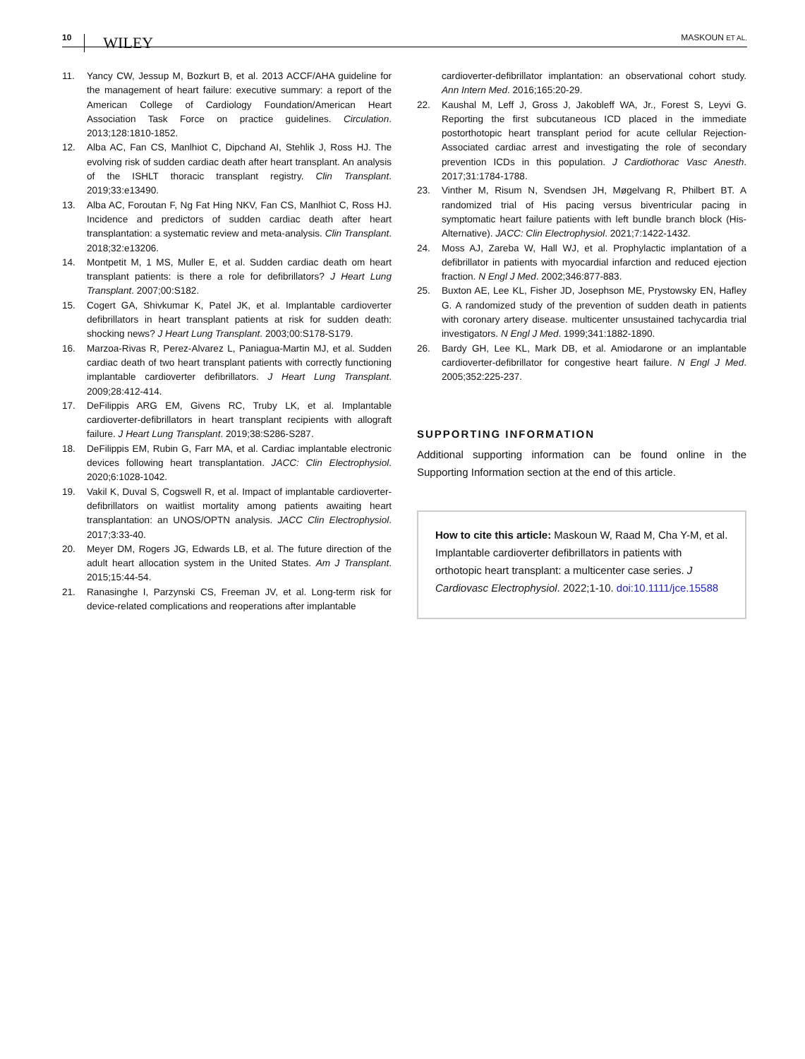10 WILEY MASKOUN ET AL.
11. Yancy CW, Jessup M, Bozkurt B, et al. 2013 ACCF/AHA guideline for the management of heart failure: executive summary: a report of the American College of Cardiology Foundation/American Heart Association Task Force on practice guidelines. Circulation. 2013;128:1810-1852.
12. Alba AC, Fan CS, Manlhiot C, Dipchand AI, Stehlik J, Ross HJ. The evolving risk of sudden cardiac death after heart transplant. An analysis of the ISHLT thoracic transplant registry. Clin Transplant. 2019;33:e13490.
13. Alba AC, Foroutan F, Ng Fat Hing NKV, Fan CS, Manlhiot C, Ross HJ. Incidence and predictors of sudden cardiac death after heart transplantation: a systematic review and meta-analysis. Clin Transplant. 2018;32:e13206.
14. Montpetit M, 1 MS, Muller E, et al. Sudden cardiac death om heart transplant patients: is there a role for defibrillators? J Heart Lung Transplant. 2007;00:S182.
15. Cogert GA, Shivkumar K, Patel JK, et al. Implantable cardioverter defibrillators in heart transplant patients at risk for sudden death: shocking news? J Heart Lung Transplant. 2003;00:S178-S179.
16. Marzoa-Rivas R, Perez-Alvarez L, Paniagua-Martin MJ, et al. Sudden cardiac death of two heart transplant patients with correctly functioning implantable cardioverter defibrillators. J Heart Lung Transplant. 2009;28:412-414.
17. DeFilippis ARG EM, Givens RC, Truby LK, et al. Implantable cardioverter-defibrillators in heart transplant recipients with allograft failure. J Heart Lung Transplant. 2019;38:S286-S287.
18. DeFilippis EM, Rubin G, Farr MA, et al. Cardiac implantable electronic devices following heart transplantation. JACC: Clin Electrophysiol. 2020;6:1028-1042.
19. Vakil K, Duval S, Cogswell R, et al. Impact of implantable cardioverter-defibrillators on waitlist mortality among patients awaiting heart transplantation: an UNOS/OPTN analysis. JACC Clin Electrophysiol. 2017;3:33-40.
20. Meyer DM, Rogers JG, Edwards LB, et al. The future direction of the adult heart allocation system in the United States. Am J Transplant. 2015;15:44-54.
21. Ranasinghe I, Parzynski CS, Freeman JV, et al. Long-term risk for device-related complications and reoperations after implantable
cardioverter-defibrillator implantation: an observational cohort study. Ann Intern Med. 2016;165:20-29.
22. Kaushal M, Leff J, Gross J, Jakobleff WA, Jr., Forest S, Leyvi G. Reporting the first subcutaneous ICD placed in the immediate postorthotopic heart transplant period for acute cellular Rejection-Associated cardiac arrest and investigating the role of secondary prevention ICDs in this population. J Cardiothorac Vasc Anesth. 2017;31:1784-1788.
23. Vinther M, Risum N, Svendsen JH, Møgelvang R, Philbert BT. A randomized trial of His pacing versus biventricular pacing in symptomatic heart failure patients with left bundle branch block (His-Alternative). JACC: Clin Electrophysiol. 2021;7:1422-1432.
24. Moss AJ, Zareba W, Hall WJ, et al. Prophylactic implantation of a defibrillator in patients with myocardial infarction and reduced ejection fraction. N Engl J Med. 2002;346:877-883.
25. Buxton AE, Lee KL, Fisher JD, Josephson ME, Prystowsky EN, Hafley G. A randomized study of the prevention of sudden death in patients with coronary artery disease. multicenter unsustained tachycardia trial investigators. N Engl J Med. 1999;341:1882-1890.
26. Bardy GH, Lee KL, Mark DB, et al. Amiodarone or an implantable cardioverter-defibrillator for congestive heart failure. N Engl J Med. 2005;352:225-237.
SUPPORTING INFORMATION
Additional supporting information can be found online in the Supporting Information section at the end of this article.
How to cite this article: Maskoun W, Raad M, Cha Y-M, et al. Implantable cardioverter defibrillators in patients with orthotopic heart transplant: a multicenter case series. J Cardiovasc Electrophysiol. 2022;1-10. doi:10.1111/jce.15588